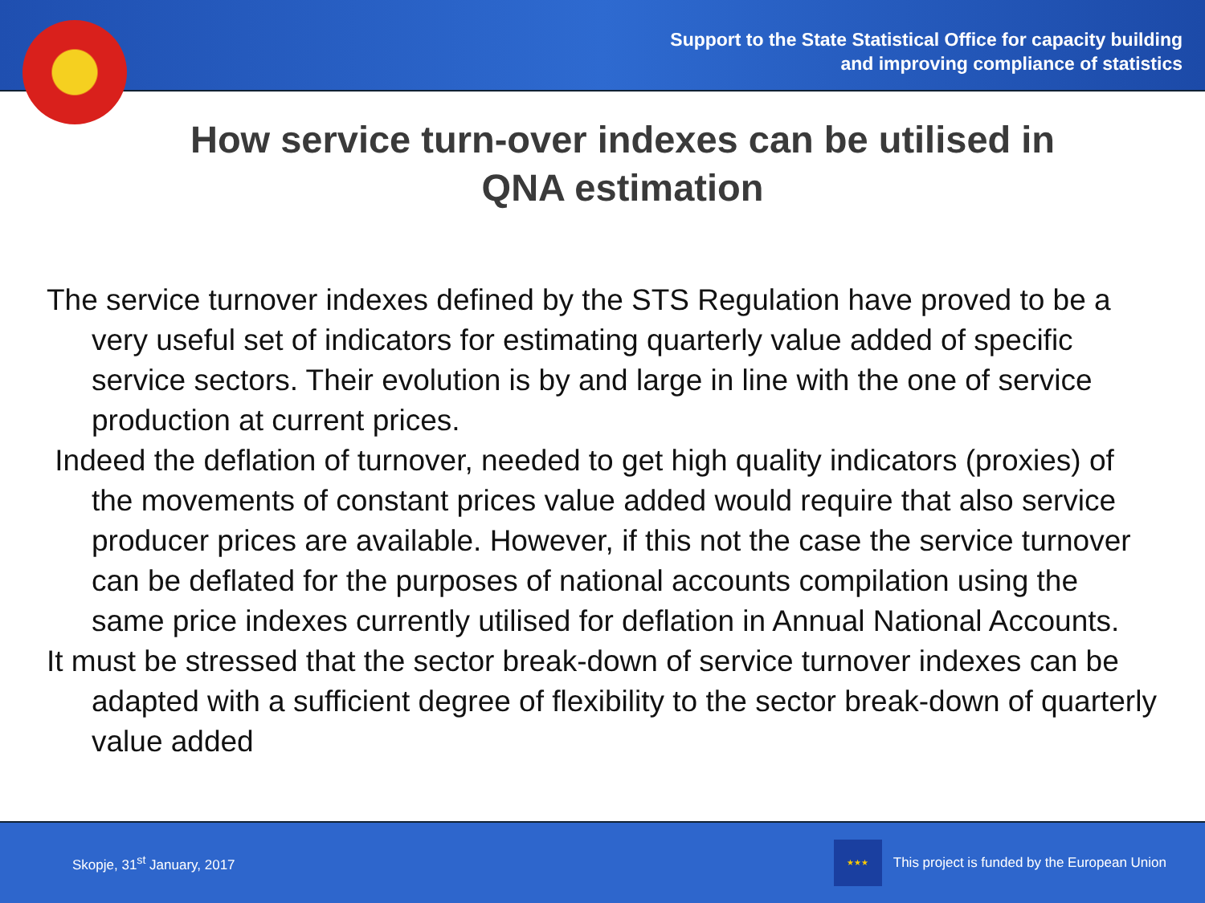Support to the State Statistical Office for capacity building
and improving compliance of statistics
How service turn-over indexes can be utilised in QNA estimation
The service turnover indexes defined by the STS Regulation have proved to be a very useful set of indicators for estimating quarterly value added of specific service sectors. Their evolution is by and large in line with the one of service production at current prices.
Indeed the deflation of turnover, needed to get high quality indicators (proxies) of the movements of constant prices value added would require that also service producer prices are available. However, if this not the case the service turnover can be deflated for the purposes of national accounts compilation using the same price indexes currently utilised for deflation in Annual National Accounts.
It must be stressed that the sector break-down of service turnover indexes can be adapted with a sufficient degree of flexibility to the sector break-down of quarterly value added
Skopje, 31<sup>st</sup> January, 2017 ★★★ This project is funded by the European Union